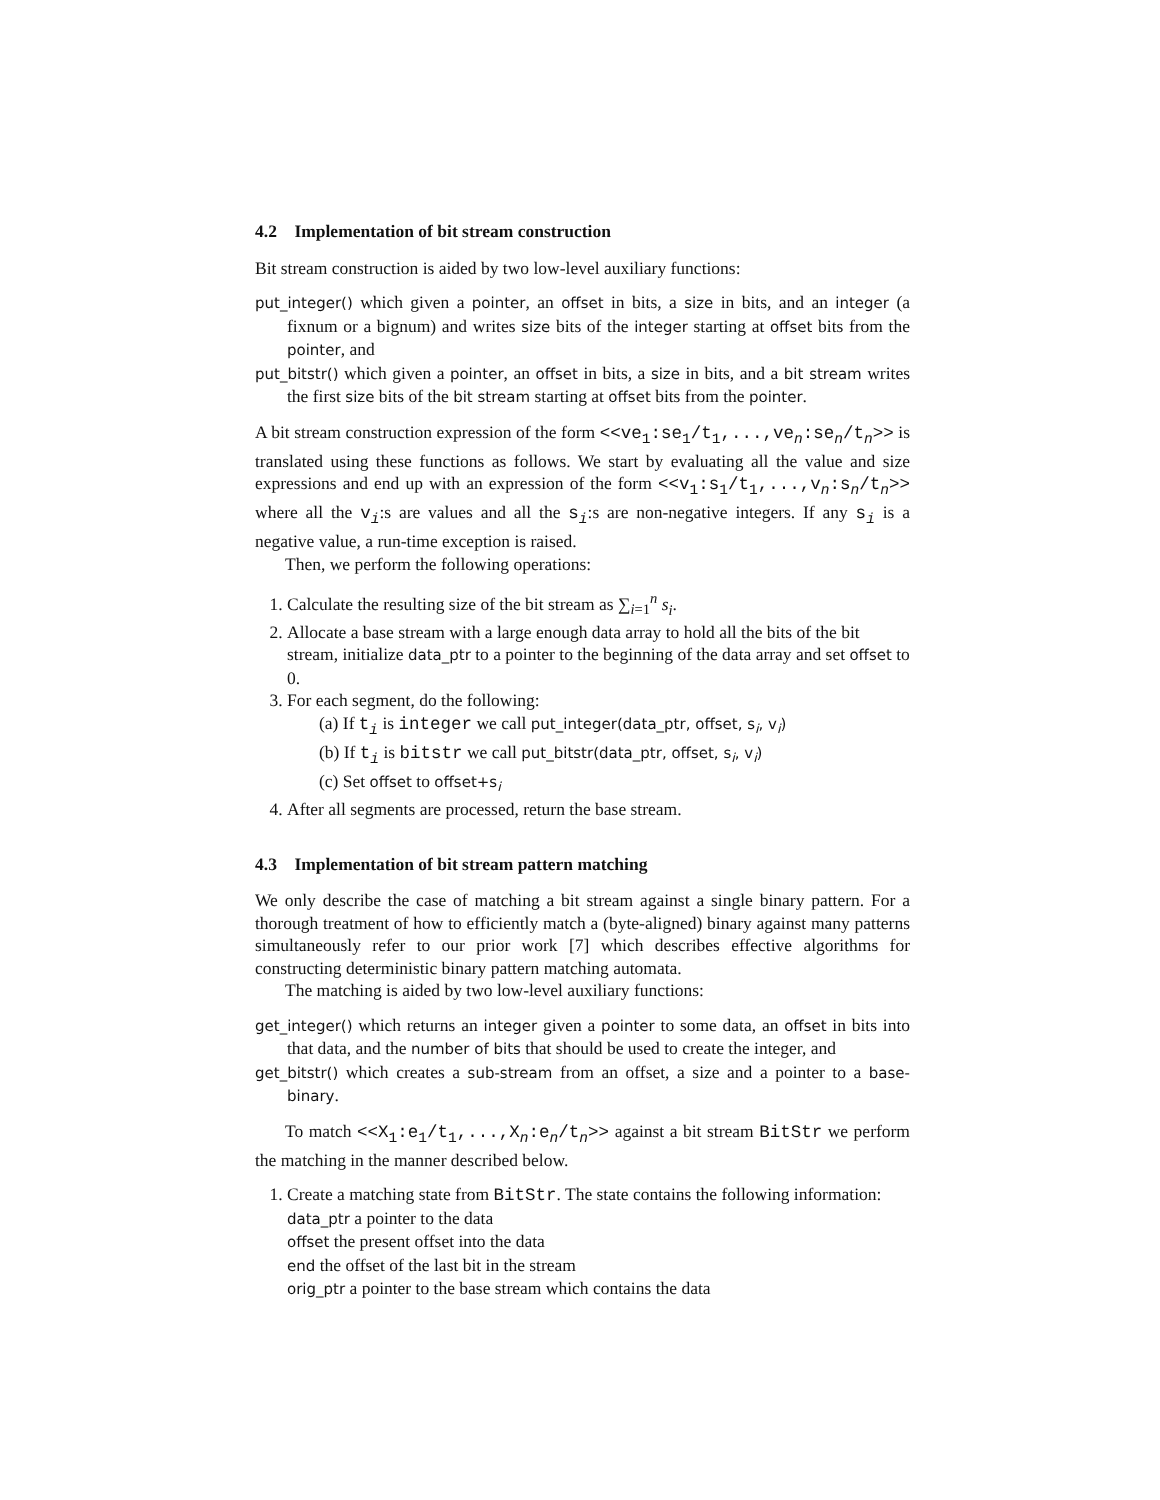4.2 Implementation of bit stream construction
Bit stream construction is aided by two low-level auxiliary functions:
put_integer() which given a pointer, an offset in bits, a size in bits, and an integer (a fixnum or a bignum) and writes size bits of the integer starting at offset bits from the pointer, and
put_bitstr() which given a pointer, an offset in bits, a size in bits, and a bit stream writes the first size bits of the bit stream starting at offset bits from the pointer.
A bit stream construction expression of the form <<ve<sub>1</sub>:se<sub>1</sub>/t<sub>1</sub>,...,ve<sub>n</sub>:se<sub>n</sub>/t<sub>n</sub>>> is translated using these functions as follows. We start by evaluating all the value and size expressions and end up with an expression of the form <<v<sub>1</sub>:s<sub>1</sub>/t<sub>1</sub>,...,v<sub>n</sub>:s<sub>n</sub>/t<sub>n</sub>>> where all the v<sub>i</sub>:s are values and all the s<sub>i</sub>:s are non-negative integers. If any s<sub>i</sub> is a negative value, a run-time exception is raised.
Then, we perform the following operations:
1. Calculate the resulting size of the bit stream as ∑<sub>i=1</sub><sup>n</sup> s<sub>i</sub>.
2. Allocate a base stream with a large enough data array to hold all the bits of the bit stream, initialize data_ptr to a pointer to the beginning of the data array and set offset to 0.
3. For each segment, do the following:
(a) If t<sub>i</sub> is integer we call put_integer(data_ptr, offset, s<sub>i</sub>, v<sub>i</sub>)
(b) If t<sub>i</sub> is bitstr we call put_bitstr(data_ptr, offset, s<sub>i</sub>, v<sub>i</sub>)
(c) Set offset to offset+s<sub>i</sub>
4. After all segments are processed, return the base stream.
4.3 Implementation of bit stream pattern matching
We only describe the case of matching a bit stream against a single binary pattern. For a thorough treatment of how to efficiently match a (byte-aligned) binary against many patterns simultaneously refer to our prior work [7] which describes effective algorithms for constructing deterministic binary pattern matching automata.
The matching is aided by two low-level auxiliary functions:
get_integer() which returns an integer given a pointer to some data, an offset in bits into that data, and the number of bits that should be used to create the integer, and
get_bitstr() which creates a sub-stream from an offset, a size and a pointer to a base-binary.
To match <<X<sub>1</sub>:e<sub>1</sub>/t<sub>1</sub>,...,X<sub>n</sub>:e<sub>n</sub>/t<sub>n</sub>>> against a bit stream BitStr we perform the matching in the manner described below.
1. Create a matching state from BitStr. The state contains the following information:
data_ptr a pointer to the data
offset the present offset into the data
end the offset of the last bit in the stream
orig_ptr a pointer to the base stream which contains the data